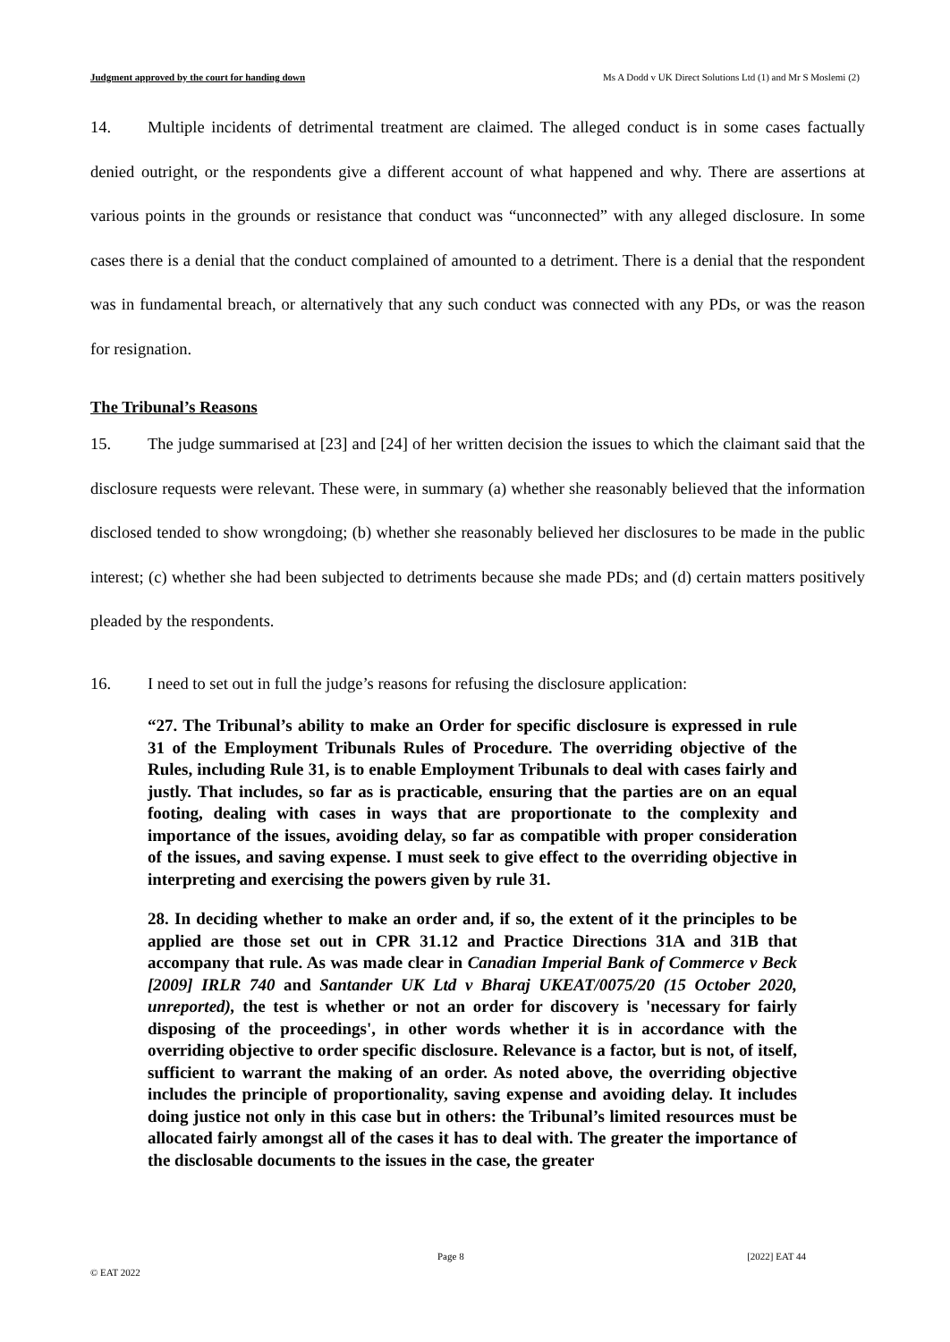Judgment approved by the court for handing down Ms A Dodd v UK Direct Solutions Ltd (1) and Mr S Moslemi (2)
14. Multiple incidents of detrimental treatment are claimed. The alleged conduct is in some cases factually denied outright, or the respondents give a different account of what happened and why. There are assertions at various points in the grounds or resistance that conduct was “unconnected” with any alleged disclosure. In some cases there is a denial that the conduct complained of amounted to a detriment. There is a denial that the respondent was in fundamental breach, or alternatively that any such conduct was connected with any PDs, or was the reason for resignation.
The Tribunal’s Reasons
15. The judge summarised at [23] and [24] of her written decision the issues to which the claimant said that the disclosure requests were relevant. These were, in summary (a) whether she reasonably believed that the information disclosed tended to show wrongdoing; (b) whether she reasonably believed her disclosures to be made in the public interest; (c) whether she had been subjected to detriments because she made PDs; and (d) certain matters positively pleaded by the respondents.
16. I need to set out in full the judge’s reasons for refusing the disclosure application:
“27. The Tribunal’s ability to make an Order for specific disclosure is expressed in rule 31 of the Employment Tribunals Rules of Procedure. The overriding objective of the Rules, including Rule 31, is to enable Employment Tribunals to deal with cases fairly and justly. That includes, so far as is practicable, ensuring that the parties are on an equal footing, dealing with cases in ways that are proportionate to the complexity and importance of the issues, avoiding delay, so far as compatible with proper consideration of the issues, and saving expense. I must seek to give effect to the overriding objective in interpreting and exercising the powers given by rule 31.
28. In deciding whether to make an order and, if so, the extent of it the principles to be applied are those set out in CPR 31.12 and Practice Directions 31A and 31B that accompany that rule. As was made clear in Canadian Imperial Bank of Commerce v Beck [2009] IRLR 740 and Santander UK Ltd v Bharaj UKEAT/0075/20 (15 October 2020, unreported), the test is whether or not an order for discovery is 'necessary for fairly disposing of the proceedings', in other words whether it is in accordance with the overriding objective to order specific disclosure. Relevance is a factor, but is not, of itself, sufficient to warrant the making of an order. As noted above, the overriding objective includes the principle of proportionality, saving expense and avoiding delay. It includes doing justice not only in this case but in others: the Tribunal’s limited resources must be allocated fairly amongst all of the cases it has to deal with. The greater the importance of the disclosable documents to the issues in the case, the greater
Page 8 [2022] EAT 44
© EAT 2022